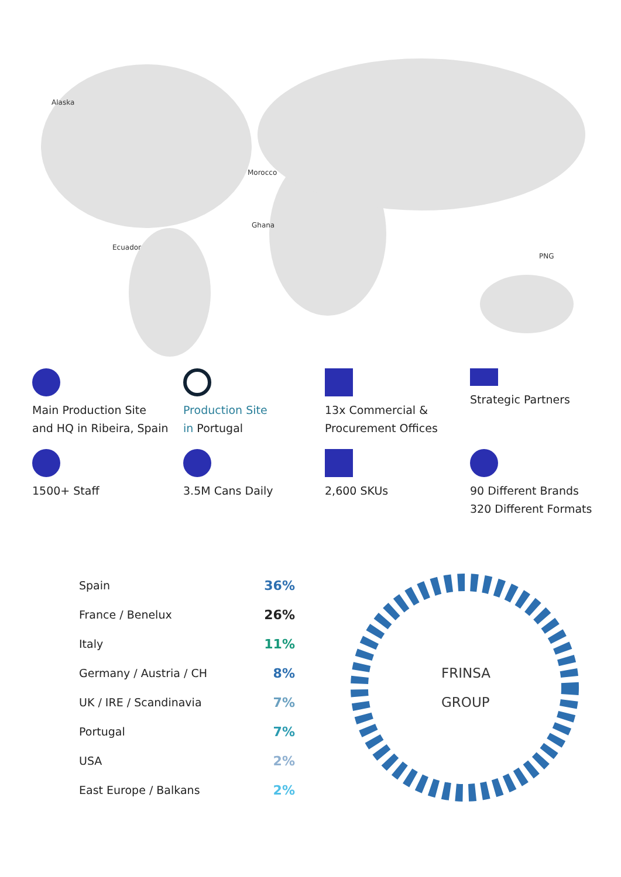Alaska
Morocco
Ghana
Ecuador
PNG
Main Production Site
and HQ in Ribeira, Spain
Production Site
in Portugal
13x Commercial &
Procurement Offices
Strategic Partners
1500+ Staff
3.5M Cans Daily
2,600 SKUs
90 Different Brands
320 Different Formats
| Spain | 36% |
| France / Benelux | 26% |
| Italy | 11% |
| Germany / Austria / CH | 8% |
| UK / IRE / Scandinavia | 7% |
| Portugal | 7% |
| USA | 2% |
| East Europe / Balkans | 2% |
FRINSA
GROUP